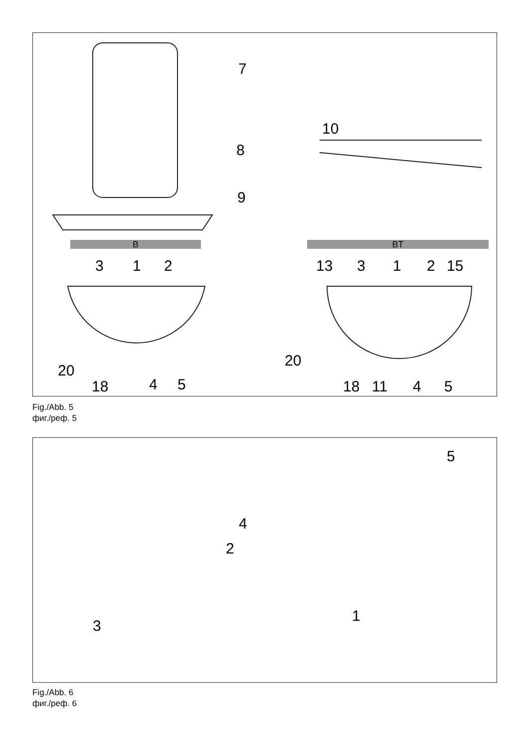B BT
7
8
9
10
3 1 2
20
18 4 5
13 3 1 2 15
20
18 11 4 5
Fig./Abb. 5
фиг./реф. 5
5
4
2
3
1
Fig./Abb. 6
фиг./реф. 6